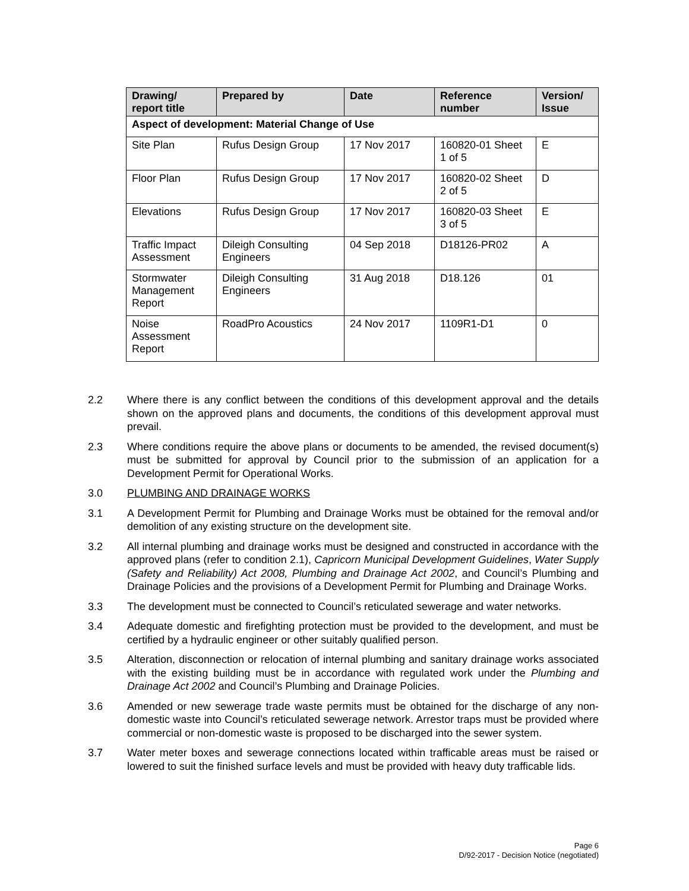| Drawing/ report title | Prepared by | Date | Reference number | Version/ Issue |
| --- | --- | --- | --- | --- |
| Aspect of development: Material Change of Use | | | | |
| Site Plan | Rufus Design Group | 17 Nov 2017 | 160820-01 Sheet 1 of 5 | E |
| Floor Plan | Rufus Design Group | 17 Nov 2017 | 160820-02 Sheet 2 of 5 | D |
| Elevations | Rufus Design Group | 17 Nov 2017 | 160820-03 Sheet 3 of 5 | E |
| Traffic Impact Assessment | Dileigh Consulting Engineers | 04 Sep 2018 | D18126-PR02 | A |
| Stormwater Management Report | Dileigh Consulting Engineers | 31 Aug 2018 | D18.126 | 01 |
| Noise Assessment Report | RoadPro Acoustics | 24 Nov 2017 | 1109R1-D1 | 0 |
2.2 Where there is any conflict between the conditions of this development approval and the details shown on the approved plans and documents, the conditions of this development approval must prevail.
2.3 Where conditions require the above plans or documents to be amended, the revised document(s) must be submitted for approval by Council prior to the submission of an application for a Development Permit for Operational Works.
3.0 PLUMBING AND DRAINAGE WORKS
3.1 A Development Permit for Plumbing and Drainage Works must be obtained for the removal and/or demolition of any existing structure on the development site.
3.2 All internal plumbing and drainage works must be designed and constructed in accordance with the approved plans (refer to condition 2.1), Capricorn Municipal Development Guidelines, Water Supply (Safety and Reliability) Act 2008, Plumbing and Drainage Act 2002, and Council’s Plumbing and Drainage Policies and the provisions of a Development Permit for Plumbing and Drainage Works.
3.3 The development must be connected to Council’s reticulated sewerage and water networks.
3.4 Adequate domestic and firefighting protection must be provided to the development, and must be certified by a hydraulic engineer or other suitably qualified person.
3.5 Alteration, disconnection or relocation of internal plumbing and sanitary drainage works associated with the existing building must be in accordance with regulated work under the Plumbing and Drainage Act 2002 and Council’s Plumbing and Drainage Policies.
3.6 Amended or new sewerage trade waste permits must be obtained for the discharge of any non-domestic waste into Council’s reticulated sewerage network. Arrestor traps must be provided where commercial or non-domestic waste is proposed to be discharged into the sewer system.
3.7 Water meter boxes and sewerage connections located within trafficable areas must be raised or lowered to suit the finished surface levels and must be provided with heavy duty trafficable lids.
Page 6
D/92-2017 - Decision Notice (negotiated)